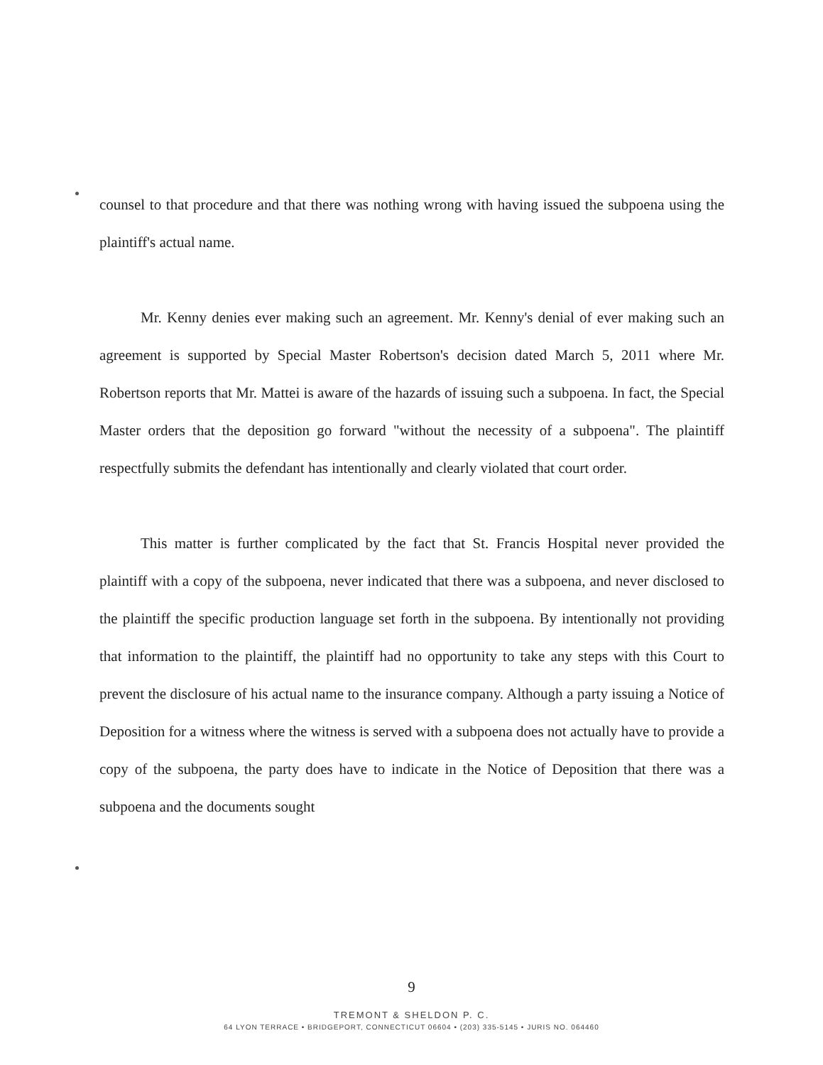counsel to that procedure and that there was nothing wrong with having issued the subpoena using the plaintiff's actual name.
Mr. Kenny denies ever making such an agreement. Mr. Kenny's denial of ever making such an agreement is supported by Special Master Robertson's decision dated March 5, 2011 where Mr. Robertson reports that Mr. Mattei is aware of the hazards of issuing such a subpoena. In fact, the Special Master orders that the deposition go forward "without the necessity of a subpoena". The plaintiff respectfully submits the defendant has intentionally and clearly violated that court order.
This matter is further complicated by the fact that St. Francis Hospital never provided the plaintiff with a copy of the subpoena, never indicated that there was a subpoena, and never disclosed to the plaintiff the specific production language set forth in the subpoena. By intentionally not providing that information to the plaintiff, the plaintiff had no opportunity to take any steps with this Court to prevent the disclosure of his actual name to the insurance company. Although a party issuing a Notice of Deposition for a witness where the witness is served with a subpoena does not actually have to provide a copy of the subpoena, the party does have to indicate in the Notice of Deposition that there was a subpoena and the documents sought
9
TREMONT & SHELDON P. C.
64 LYON TERRACE • BRIDGEPORT, CONNECTICUT 06604 • (203) 335-5145 • JURIS NO. 064460